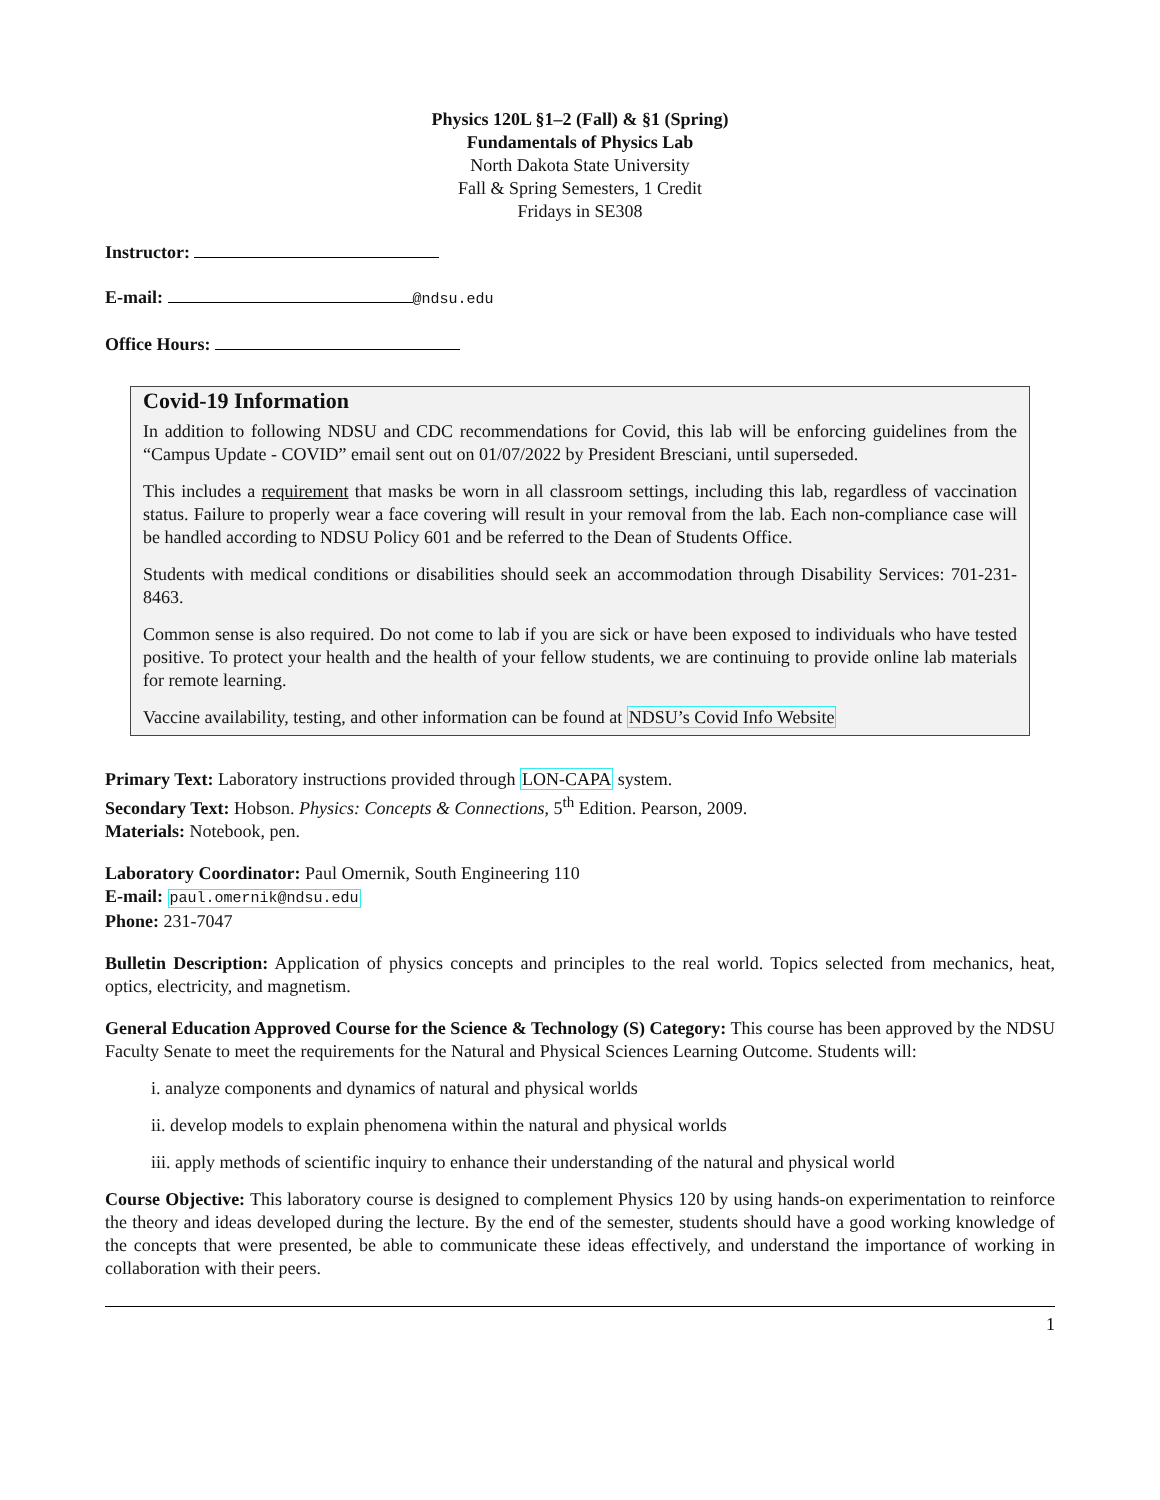Physics 120L §1–2 (Fall) & §1 (Spring)
Fundamentals of Physics Lab
North Dakota State University
Fall & Spring Semesters, 1 Credit
Fridays in SE308
Instructor:
E-mail: @ndsu.edu
Office Hours:
Covid-19 Information
In addition to following NDSU and CDC recommendations for Covid, this lab will be enforcing guidelines from the “Campus Update - COVID” email sent out on 01/07/2022 by President Bresciani, until superseded.
This includes a requirement that masks be worn in all classroom settings, including this lab, regardless of vaccination status. Failure to properly wear a face covering will result in your removal from the lab. Each non-compliance case will be handled according to NDSU Policy 601 and be referred to the Dean of Students Office.
Students with medical conditions or disabilities should seek an accommodation through Disability Services: 701-231-8463.
Common sense is also required. Do not come to lab if you are sick or have been exposed to individuals who have tested positive. To protect your health and the health of your fellow students, we are continuing to provide online lab materials for remote learning.
Vaccine availability, testing, and other information can be found at NDSU’s Covid Info Website
Primary Text: Laboratory instructions provided through LON-CAPA system.
Secondary Text: Hobson. Physics: Concepts & Connections, 5<sup>th</sup> Edition. Pearson, 2009.
Materials: Notebook, pen.
Laboratory Coordinator: Paul Omernik, South Engineering 110
E-mail: paul.omernik@ndsu.edu
Phone: 231-7047
Bulletin Description: Application of physics concepts and principles to the real world. Topics selected from mechanics, heat, optics, electricity, and magnetism.
General Education Approved Course for the Science & Technology (S) Category: This course has been approved by the NDSU Faculty Senate to meet the requirements for the Natural and Physical Sciences Learning Outcome. Students will:
i. analyze components and dynamics of natural and physical worlds
ii. develop models to explain phenomena within the natural and physical worlds
iii. apply methods of scientific inquiry to enhance their understanding of the natural and physical world
Course Objective: This laboratory course is designed to complement Physics 120 by using hands-on experimentation to reinforce the theory and ideas developed during the lecture. By the end of the semester, students should have a good working knowledge of the concepts that were presented, be able to communicate these ideas effectively, and understand the importance of working in collaboration with their peers.
1